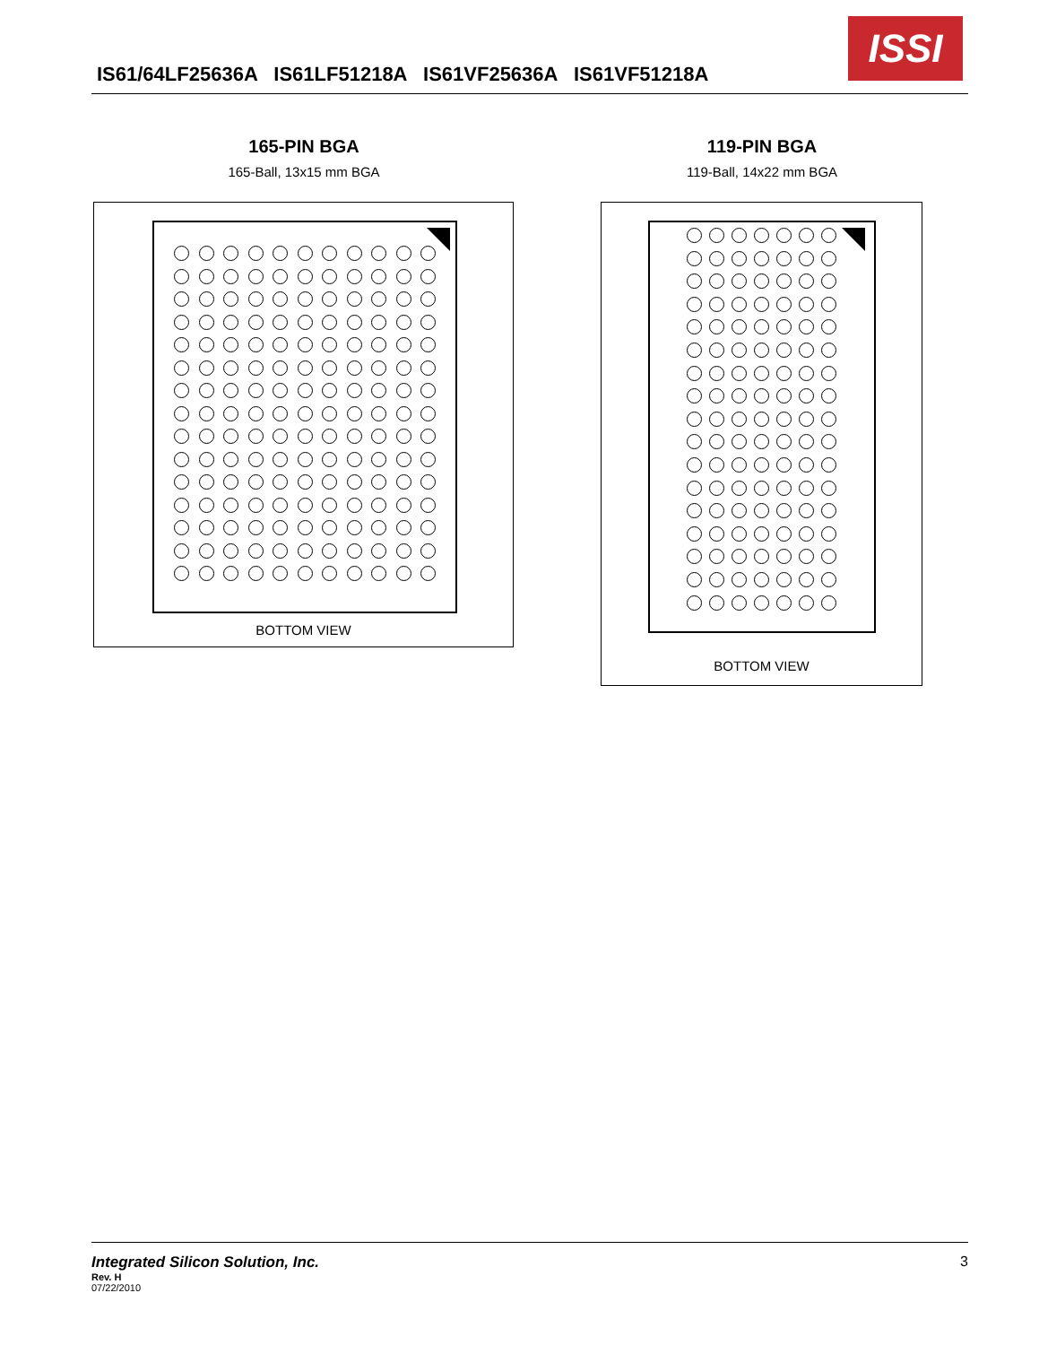IS61/64LF25636A IS61LF51218A IS61VF25636A IS61VF51218A
ISSI
165-PIN BGA
165-Ball, 13x15 mm BGA
BOTTOM VIEW
119-PIN BGA
119-Ball, 14x22 mm BGA
BOTTOM VIEW
Integrated Silicon Solution, Inc. 3
Rev. H
07/22/2010